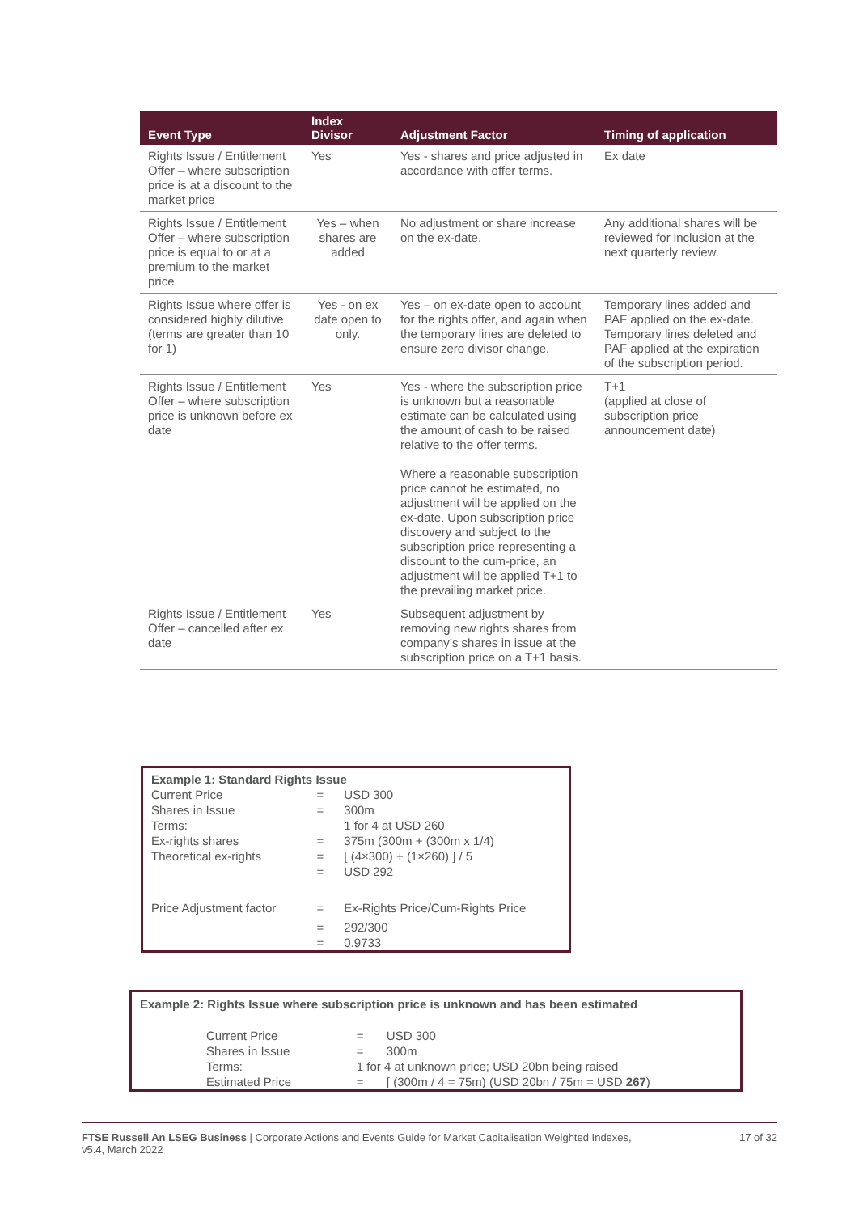| Event Type | Index Divisor | Adjustment Factor | Timing of application |
| --- | --- | --- | --- |
| Rights Issue / Entitlement Offer – where subscription price is at a discount to the market price | Yes | Yes - shares and price adjusted in accordance with offer terms. | Ex date |
| Rights Issue / Entitlement Offer – where subscription price is equal to or at a premium to the market price | Yes – when shares are added | No adjustment or share increase on the ex-date. | Any additional shares will be reviewed for inclusion at the next quarterly review. |
| Rights Issue where offer is considered highly dilutive (terms are greater than 10 for 1) | Yes - on ex date open to only. | Yes – on ex-date open to account for the rights offer, and again when the temporary lines are deleted to ensure zero divisor change. | Temporary lines added and PAF applied on the ex-date. Temporary lines deleted and PAF applied at the expiration of the subscription period. |
| Rights Issue / Entitlement Offer – where subscription price is unknown before ex date | Yes | Yes - where the subscription price is unknown but a reasonable estimate can be calculated using the amount of cash to be raised relative to the offer terms. Where a reasonable subscription price cannot be estimated, no adjustment will be applied on the ex-date. Upon subscription price discovery and subject to the subscription price representing a discount to the cum-price, an adjustment will be applied T+1 to the prevailing market price. | T+1 (applied at close of subscription price announcement date) |
| Rights Issue / Entitlement Offer – cancelled after ex date | Yes | Subsequent adjustment by removing new rights shares from company’s shares in issue at the subscription price on a T+1 basis. | |
| Example 1: Standard Rights Issue | | |
| Current Price | = | USD 300 |
| Shares in Issue | = | 300m |
| Terms: | | 1 for 4 at USD 260 |
| Ex-rights shares | = | 375m (300m + (300m x 1/4) |
| Theoretical ex-rights | = | [ (4×300) + (1×260) ] / 5 |
| | = | USD 292 |
| Price Adjustment factor | = | Ex-Rights Price/Cum-Rights Price |
| | = | 292/300 |
| | = | 0.9733 |
| Example 2: Rights Issue where subscription price is unknown and has been estimated | | |
| Current Price | = | USD 300 |
| Shares in Issue | = | 300m |
| Terms: | 1 for 4 at unknown price; USD 20bn being raised | |
| Estimated Price | = | [ (300m / 4 = 75m) (USD 20bn / 75m = USD 267 ) |
FTSE Russell An LSEG Business | Corporate Actions and Events Guide for Market Capitalisation Weighted Indexes,
v5.4, March 2022
17 of 32